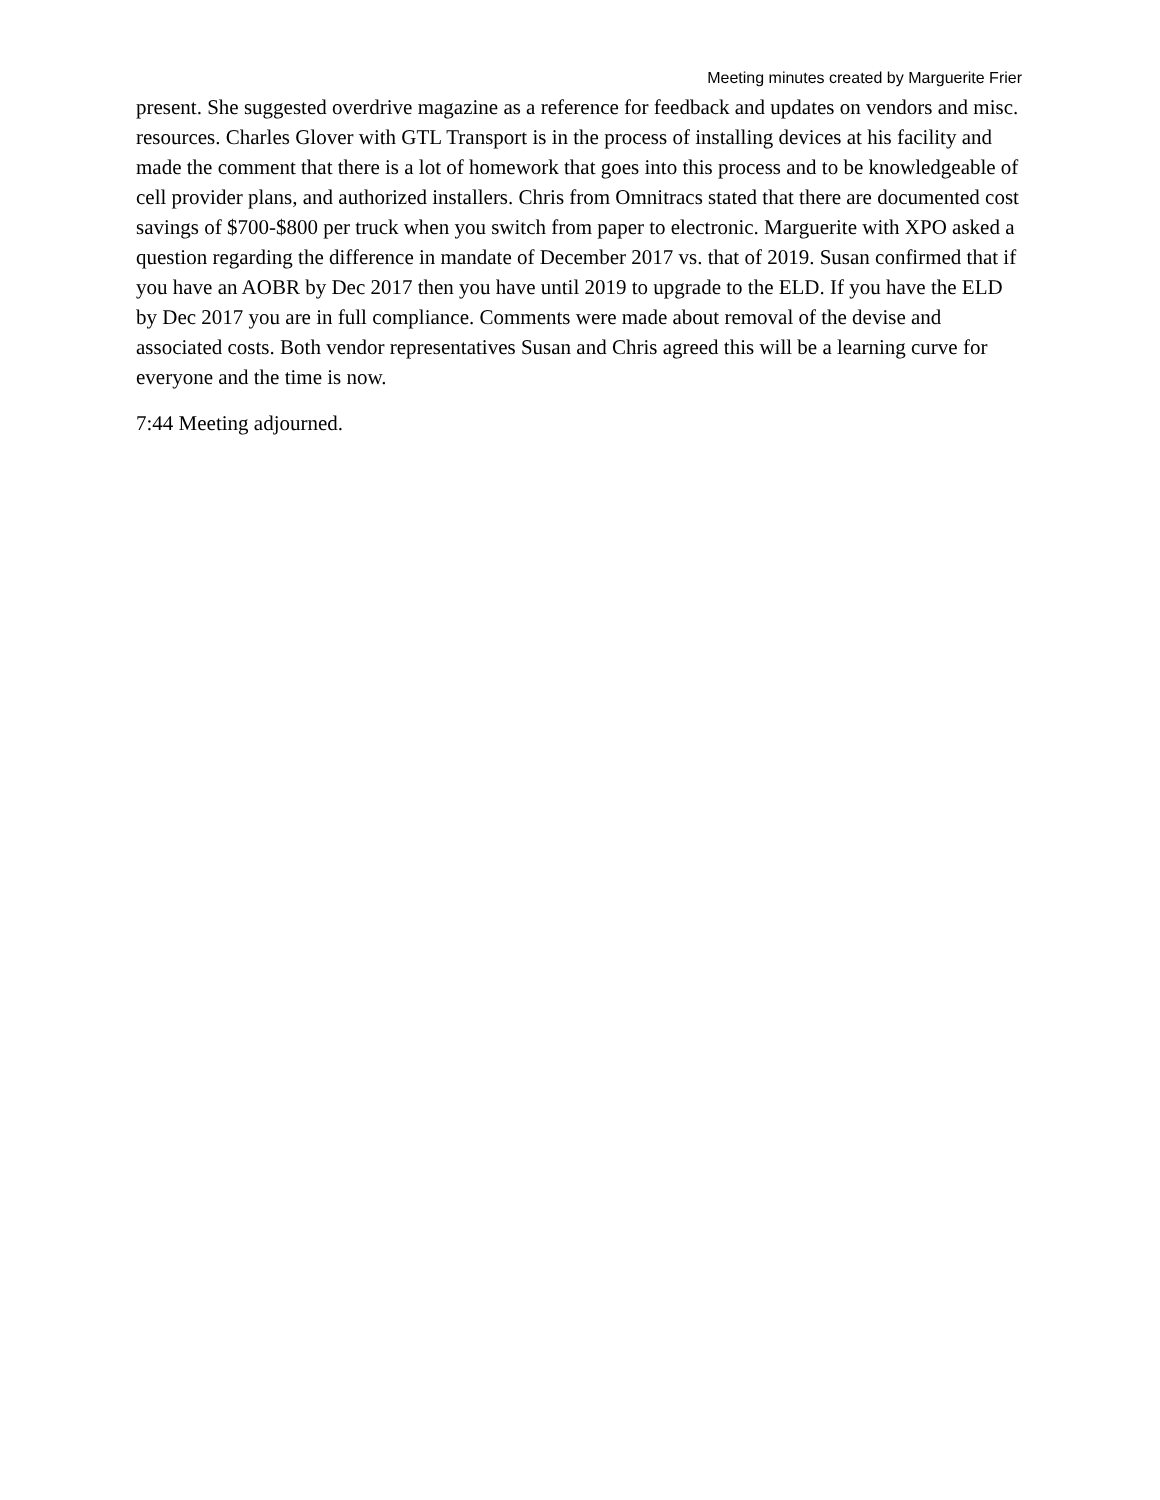Meeting minutes created by Marguerite Frier
present. She suggested overdrive magazine as a reference for feedback and updates on vendors and misc. resources. Charles Glover with GTL Transport is in the process of installing devices at his facility and made the comment that there is a lot of homework that goes into this process and to be knowledgeable of cell provider plans, and authorized installers. Chris from Omnitracs stated that there are documented cost savings of $700-$800 per truck when you switch from paper to electronic. Marguerite with XPO asked a question regarding the difference in mandate of December 2017 vs. that of 2019. Susan confirmed that if you have an AOBR by Dec 2017 then you have until 2019 to upgrade to the ELD. If you have the ELD by Dec 2017 you are in full compliance. Comments were made about removal of the devise and associated costs. Both vendor representatives Susan and Chris agreed this will be a learning curve for everyone and the time is now.
7:44 Meeting adjourned.